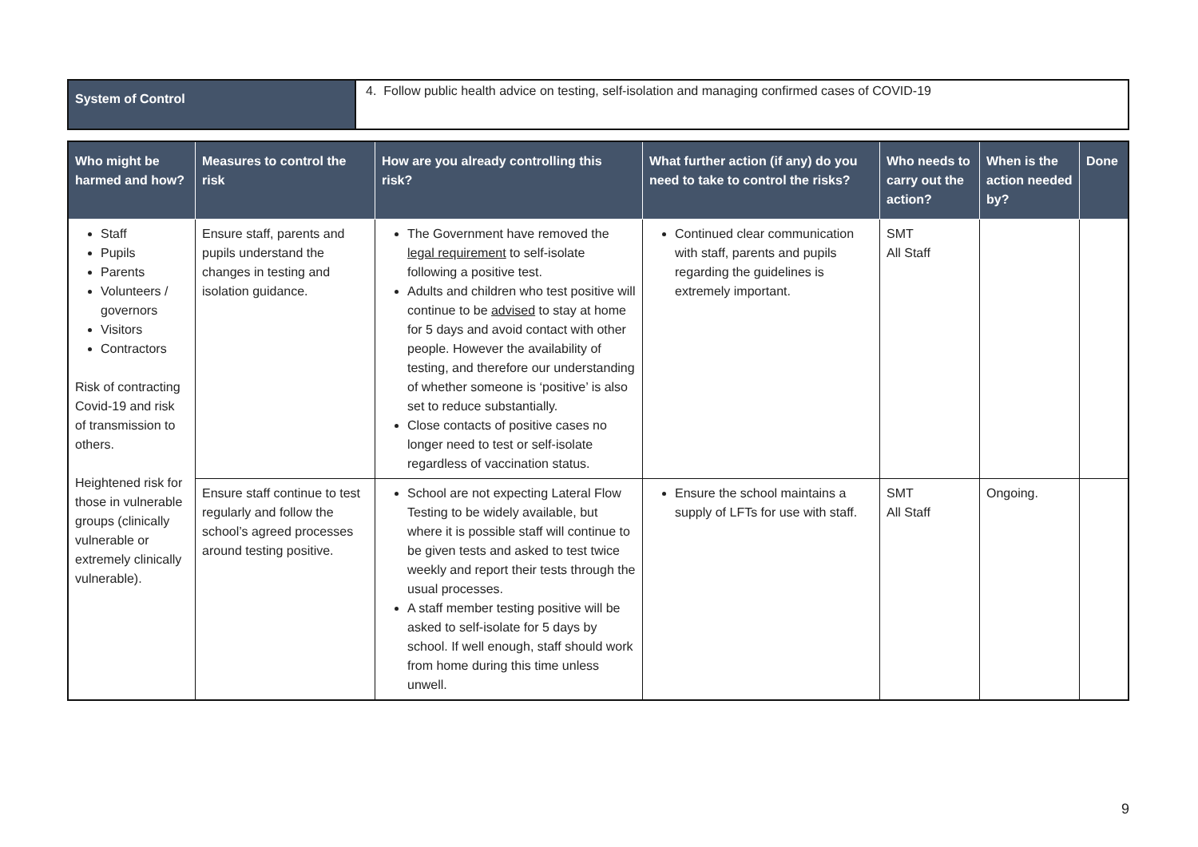| System of Control | 4. Follow public health advice on testing, self-isolation and managing confirmed cases of COVID-19 |
| Who might be harmed and how? | Measures to control the risk | How are you already controlling this risk? | What further action (if any) do you need to take to control the risks? | Who needs to carry out the action? | When is the action needed by? | Done |
| --- | --- | --- | --- | --- | --- | --- |
| Staff Pupils Parents Volunteers / governors Visitors Contractors Risk of contracting Covid-19 and risk of transmission to others. Heightened risk for those in vulnerable groups (clinically vulnerable or extremely clinically vulnerable). | Ensure staff, parents and pupils understand the changes in testing and isolation guidance. | The Government have removed the legal requirement to self-isolate following a positive test. Adults and children who test positive will continue to be advised to stay at home for 5 days and avoid contact with other people. However the availability of testing, and therefore our understanding of whether someone is ‘positive’ is also set to reduce substantially. Close contacts of positive cases no longer need to test or self-isolate regardless of vaccination status. | Continued clear communication with staff, parents and pupils regarding the guidelines is extremely important. | SMT All Staff | | |
| | Ensure staff continue to test regularly and follow the school’s agreed processes around testing positive. | School are not expecting Lateral Flow Testing to be widely available, but where it is possible staff will continue to be given tests and asked to test twice weekly and report their tests through the usual processes. A staff member testing positive will be asked to self-isolate for 5 days by school. If well enough, staff should work from home during this time unless unwell. | Ensure the school maintains a supply of LFTs for use with staff. | SMT All Staff | Ongoing. | |
9